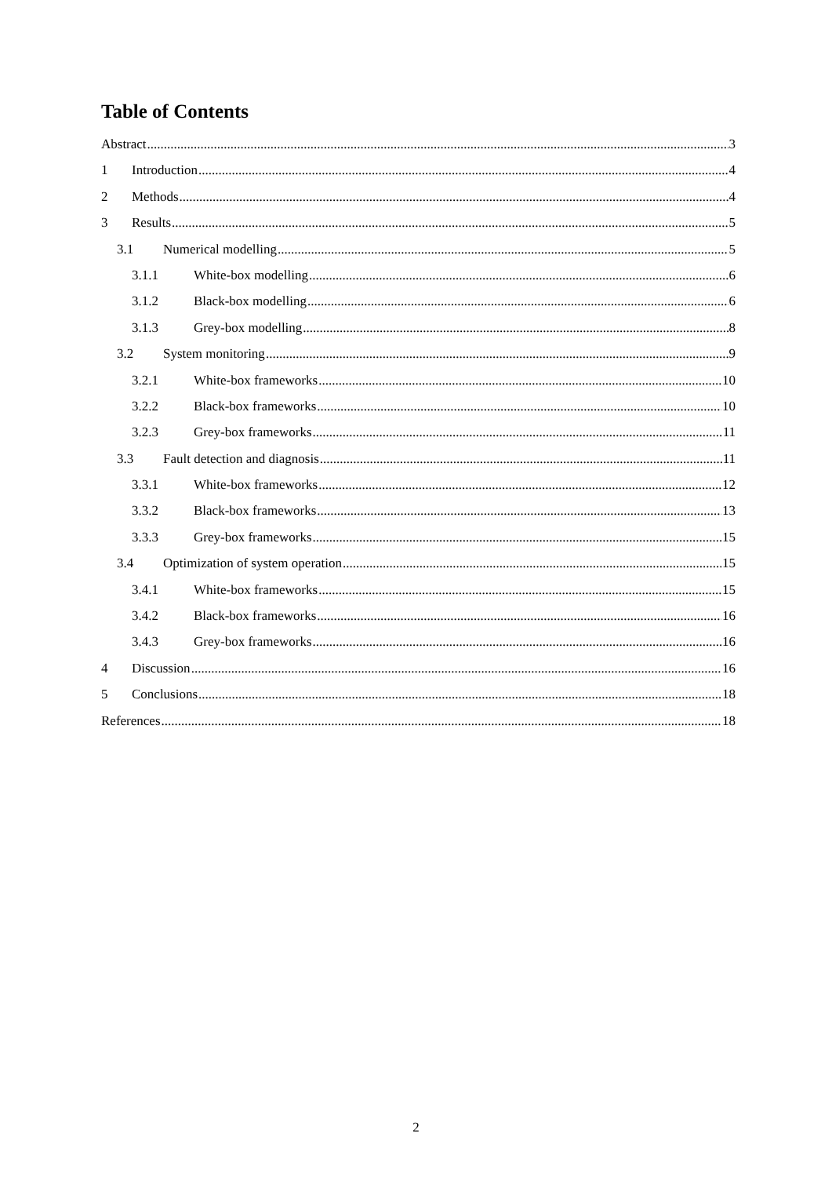Table of Contents
Abstract 3
1 Introduction 4
2 Methods 4
3 Results 5
3.1 Numerical modelling 5
3.1.1 White-box modelling 6
3.1.2 Black-box modelling 6
3.1.3 Grey-box modelling 8
3.2 System monitoring 9
3.2.1 White-box frameworks 10
3.2.2 Black-box frameworks 10
3.2.3 Grey-box frameworks 11
3.3 Fault detection and diagnosis 11
3.3.1 White-box frameworks 12
3.3.2 Black-box frameworks 13
3.3.3 Grey-box frameworks 15
3.4 Optimization of system operation 15
3.4.1 White-box frameworks 15
3.4.2 Black-box frameworks 16
3.4.3 Grey-box frameworks 16
4 Discussion 16
5 Conclusions 18
References 18
2